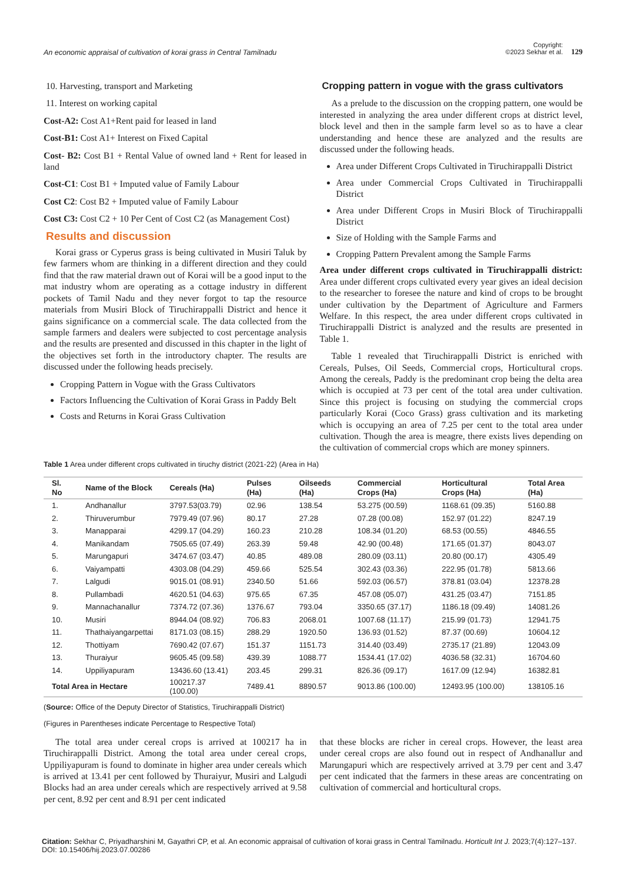An economic appraisal of cultivation of korai grass in Central Tamilnadu
Copyright:
©2023 Sekhar et al. 129
10. Harvesting, transport and Marketing
11. Interest on working capital
Cost-A2: Cost A1+Rent paid for leased in land
Cost-B1: Cost A1+ Interest on Fixed Capital
Cost- B2: Cost B1 + Rental Value of owned land + Rent for leased in land
Cost-C1: Cost B1 + Imputed value of Family Labour
Cost C2: Cost B2 + Imputed value of Family Labour
Cost C3: Cost C2 + 10 Per Cent of Cost C2 (as Management Cost)
Results and discussion
Korai grass or Cyperus grass is being cultivated in Musiri Taluk by few farmers whom are thinking in a different direction and they could find that the raw material drawn out of Korai will be a good input to the mat industry whom are operating as a cottage industry in different pockets of Tamil Nadu and they never forgot to tap the resource materials from Musiri Block of Tiruchirappalli District and hence it gains significance on a commercial scale. The data collected from the sample farmers and dealers were subjected to cost percentage analysis and the results are presented and discussed in this chapter in the light of the objectives set forth in the introductory chapter. The results are discussed under the following heads precisely.
Cropping Pattern in Vogue with the Grass Cultivators
Factors Influencing the Cultivation of Korai Grass in Paddy Belt
Costs and Returns in Korai Grass Cultivation
Cropping pattern in vogue with the grass cultivators
As a prelude to the discussion on the cropping pattern, one would be interested in analyzing the area under different crops at district level, block level and then in the sample farm level so as to have a clear understanding and hence these are analyzed and the results are discussed under the following heads.
Area under Different Crops Cultivated in Tiruchirappalli District
Area under Commercial Crops Cultivated in Tiruchirappalli District
Area under Different Crops in Musiri Block of Tiruchirappalli District
Size of Holding with the Sample Farms and
Cropping Pattern Prevalent among the Sample Farms
Area under different crops cultivated in Tiruchirappalli district: Area under different crops cultivated every year gives an ideal decision to the researcher to foresee the nature and kind of crops to be brought under cultivation by the Department of Agriculture and Farmers Welfare. In this respect, the area under different crops cultivated in Tiruchirappalli District is analyzed and the results are presented in Table 1.
Table 1 revealed that Tiruchirappalli District is enriched with Cereals, Pulses, Oil Seeds, Commercial crops, Horticultural crops. Among the cereals, Paddy is the predominant crop being the delta area which is occupied at 73 per cent of the total area under cultivation. Since this project is focusing on studying the commercial crops particularly Korai (Coco Grass) grass cultivation and its marketing which is occupying an area of 7.25 per cent to the total area under cultivation. Though the area is meagre, there exists lives depending on the cultivation of commercial crops which are money spinners.
Table 1 Area under different crops cultivated in tiruchy district (2021-22) (Area in Ha)
| Sl. No | Name of the Block | Cereals (Ha) | Pulses (Ha) | Oilseeds (Ha) | Commercial Crops (Ha) | Horticultural Crops (Ha) | Total Area (Ha) |
| --- | --- | --- | --- | --- | --- | --- | --- |
| 1. | Andhanallur | 3797.53(03.79) | 02.96 | 138.54 | 53.275 (00.59) | 1168.61 (09.35) | 5160.88 |
| 2. | Thiruverumbur | 7979.49 (07.96) | 80.17 | 27.28 | 07.28 (00.08) | 152.97 (01.22) | 8247.19 |
| 3. | Manapparai | 4299.17 (04.29) | 160.23 | 210.28 | 108.34 (01.20) | 68.53 (00.55) | 4846.55 |
| 4. | Manikandam | 7505.65 (07.49) | 263.39 | 59.48 | 42.90 (00.48) | 171.65 (01.37) | 8043.07 |
| 5. | Marungapuri | 3474.67 (03.47) | 40.85 | 489.08 | 280.09 (03.11) | 20.80 (00.17) | 4305.49 |
| 6. | Vaiyampatti | 4303.08 (04.29) | 459.66 | 525.54 | 302.43 (03.36) | 222.95 (01.78) | 5813.66 |
| 7. | Lalgudi | 9015.01 (08.91) | 2340.50 | 51.66 | 592.03 (06.57) | 378.81 (03.04) | 12378.28 |
| 8. | Pullambadi | 4620.51 (04.63) | 975.65 | 67.35 | 457.08 (05.07) | 431.25 (03.47) | 7151.85 |
| 9. | Mannachanallur | 7374.72 (07.36) | 1376.67 | 793.04 | 3350.65 (37.17) | 1186.18 (09.49) | 14081.26 |
| 10. | Musiri | 8944.04 (08.92) | 706.83 | 2068.01 | 1007.68 (11.17) | 215.99 (01.73) | 12941.75 |
| 11. | Thathaiyangarpettai | 8171.03 (08.15) | 288.29 | 1920.50 | 136.93 (01.52) | 87.37 (00.69) | 10604.12 |
| 12. | Thottiyam | 7690.42 (07.67) | 151.37 | 1151.73 | 314.40 (03.49) | 2735.17 (21.89) | 12043.09 |
| 13. | Thuraiyur | 9605.45 (09.58) | 439.39 | 1088.77 | 1534.41 (17.02) | 4036.58 (32.31) | 16704.60 |
| 14. | Uppiliyapuram | 13436.60 (13.41) | 203.45 | 299.31 | 826.36 (09.17) | 1617.09 (12.94) | 16382.81 |
| Total Area in Hectare | | 100217.37 (100.00) | 7489.41 | 8890.57 | 9013.86 (100.00) | 12493.95 (100.00) | 138105.16 |
(Source: Office of the Deputy Director of Statistics, Tiruchirappalli District)
(Figures in Parentheses indicate Percentage to Respective Total)
The total area under cereal crops is arrived at 100217 ha in Tiruchirappalli District. Among the total area under cereal crops, Uppiliyapuram is found to dominate in higher area under cereals which is arrived at 13.41 per cent followed by Thuraiyur, Musiri and Lalgudi Blocks had an area under cereals which are respectively arrived at 9.58 per cent, 8.92 per cent and 8.91 per cent indicated
that these blocks are richer in cereal crops. However, the least area under cereal crops are also found out in respect of Andhanallur and Marungapuri which are respectively arrived at 3.79 per cent and 3.47 per cent indicated that the farmers in these areas are concentrating on cultivation of commercial and horticultural crops.
Citation: Sekhar C, Priyadharshini M, Gayathri CP, et al. An economic appraisal of cultivation of korai grass in Central Tamilnadu. Horticult Int J. 2023;7(4):127‒137. DOI: 10.15406/hij.2023.07.00286